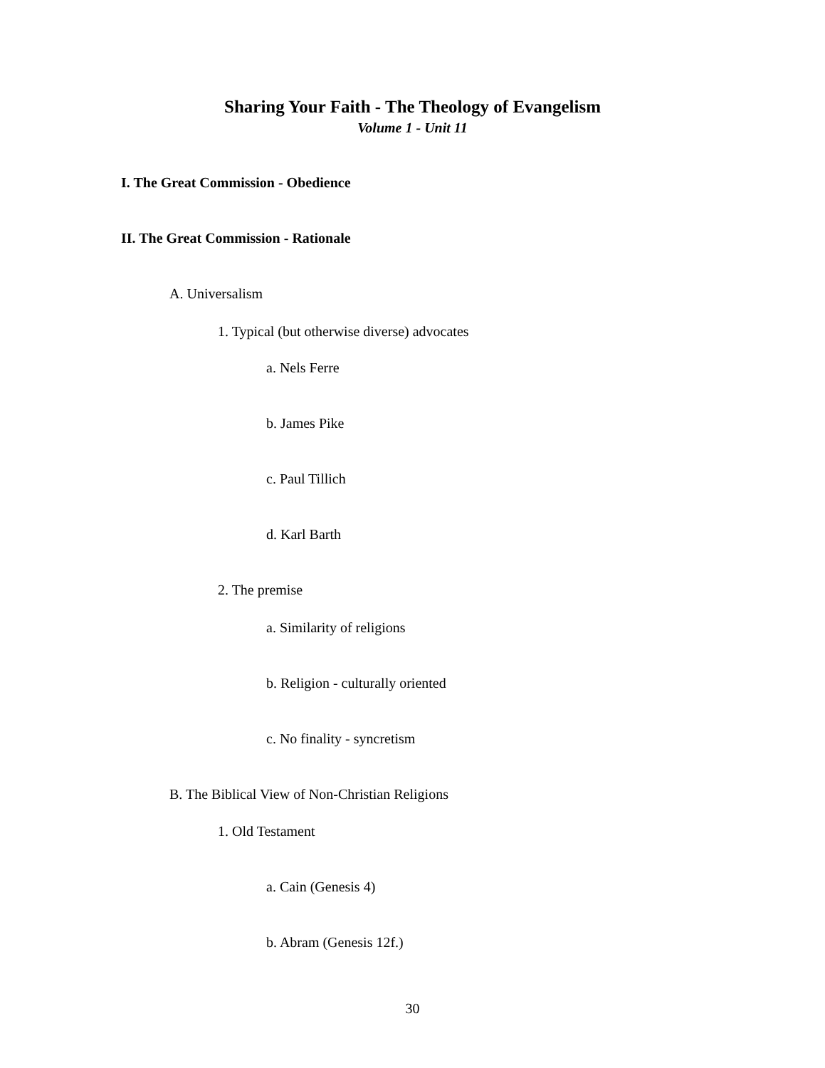Sharing Your Faith - The Theology of Evangelism
Volume 1 - Unit 11
I. The Great Commission - Obedience
II. The Great Commission - Rationale
A. Universalism
1. Typical (but otherwise diverse) advocates
a. Nels Ferre
b. James Pike
c. Paul Tillich
d. Karl Barth
2. The premise
a. Similarity of religions
b. Religion - culturally oriented
c. No finality - syncretism
B. The Biblical View of Non-Christian Religions
1. Old Testament
a. Cain (Genesis 4)
b. Abram (Genesis 12f.)
30